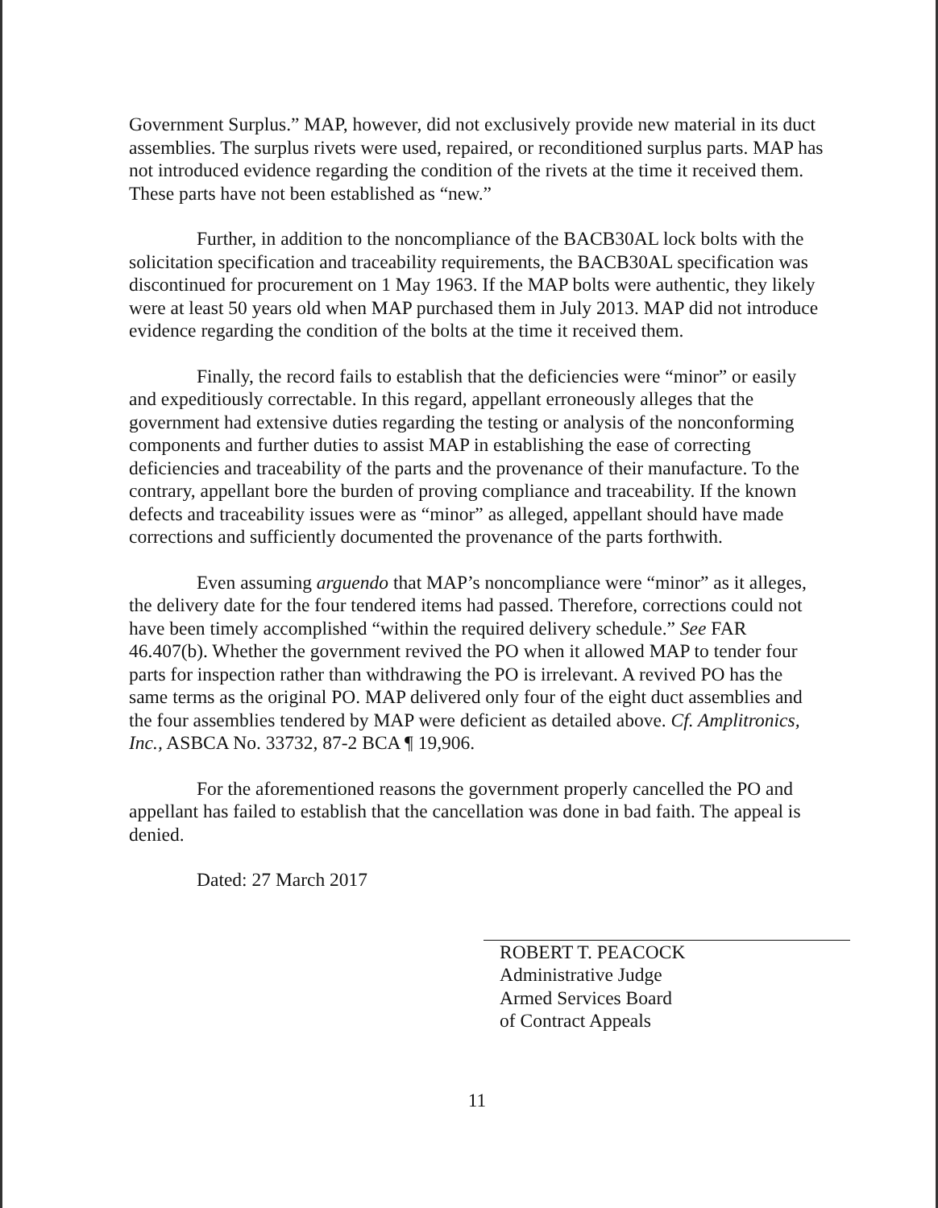Government Surplus.” MAP, however, did not exclusively provide new material in its duct assemblies. The surplus rivets were used, repaired, or reconditioned surplus parts. MAP has not introduced evidence regarding the condition of the rivets at the time it received them. These parts have not been established as “new.”
Further, in addition to the noncompliance of the BACB30AL lock bolts with the solicitation specification and traceability requirements, the BACB30AL specification was discontinued for procurement on 1 May 1963. If the MAP bolts were authentic, they likely were at least 50 years old when MAP purchased them in July 2013. MAP did not introduce evidence regarding the condition of the bolts at the time it received them.
Finally, the record fails to establish that the deficiencies were “minor” or easily and expeditiously correctable. In this regard, appellant erroneously alleges that the government had extensive duties regarding the testing or analysis of the nonconforming components and further duties to assist MAP in establishing the ease of correcting deficiencies and traceability of the parts and the provenance of their manufacture. To the contrary, appellant bore the burden of proving compliance and traceability. If the known defects and traceability issues were as “minor” as alleged, appellant should have made corrections and sufficiently documented the provenance of the parts forthwith.
Even assuming arguendo that MAP’s noncompliance were “minor” as it alleges, the delivery date for the four tendered items had passed. Therefore, corrections could not have been timely accomplished “within the required delivery schedule.” See FAR 46.407(b). Whether the government revived the PO when it allowed MAP to tender four parts for inspection rather than withdrawing the PO is irrelevant. A revived PO has the same terms as the original PO. MAP delivered only four of the eight duct assemblies and the four assemblies tendered by MAP were deficient as detailed above. Cf. Amplitronics, Inc., ASBCA No. 33732, 87-2 BCA ¶ 19,906.
For the aforementioned reasons the government properly cancelled the PO and appellant has failed to establish that the cancellation was done in bad faith. The appeal is denied.
Dated: 27 March 2017
ROBERT T. PEACOCK
Administrative Judge
Armed Services Board
of Contract Appeals
11